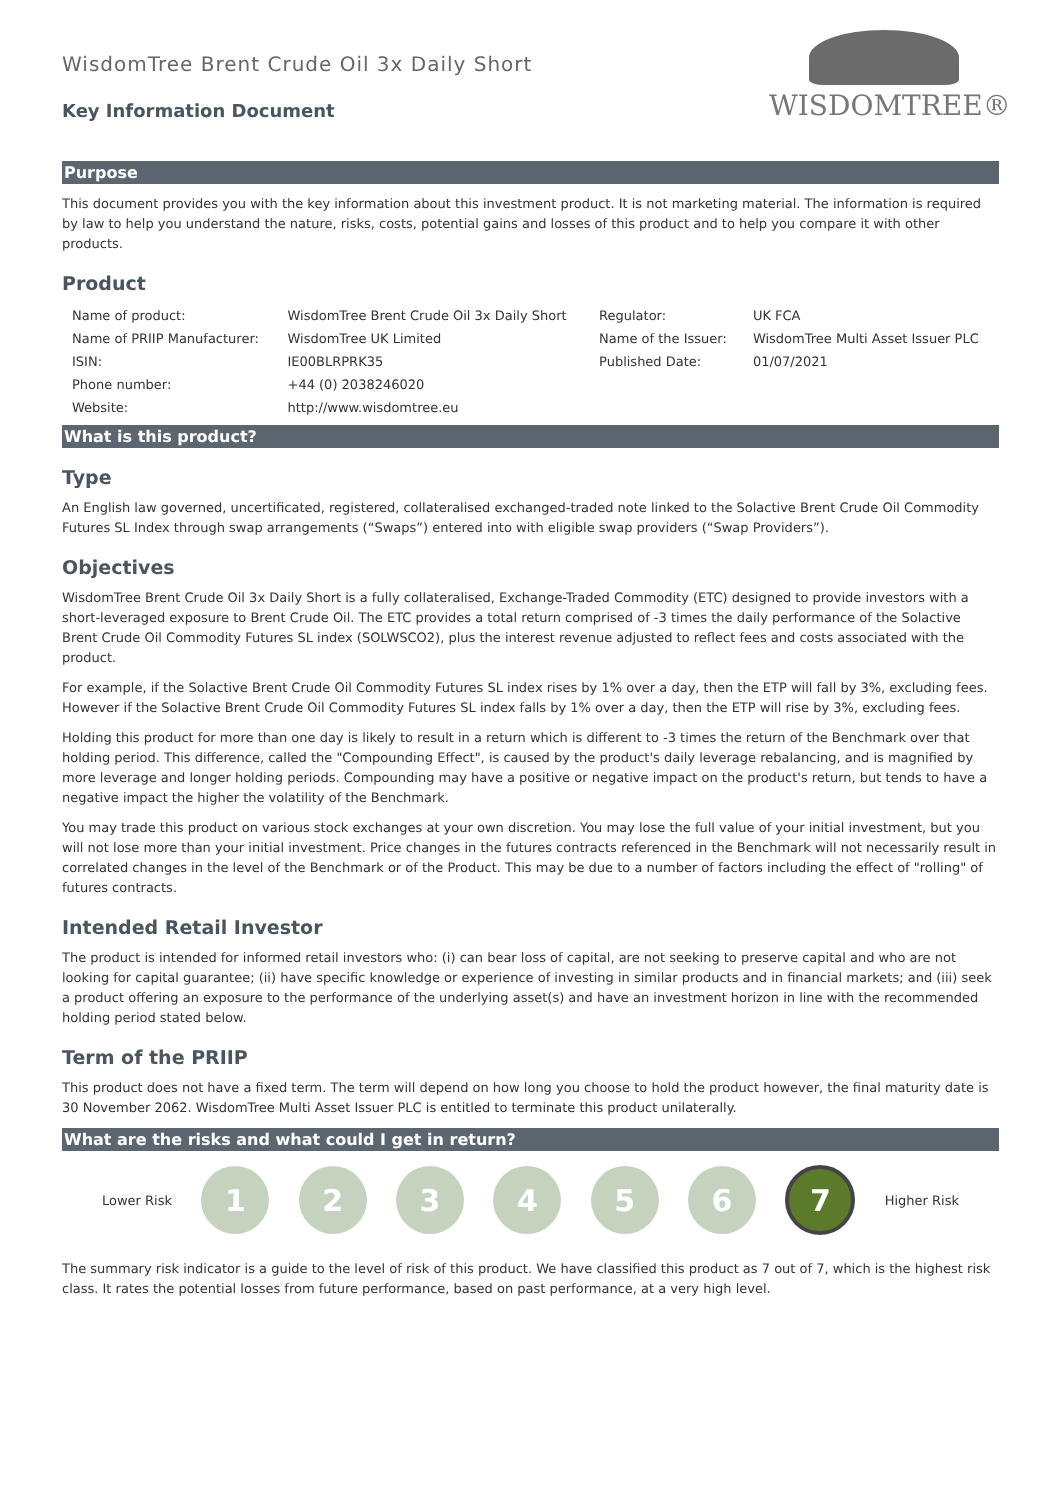WISDOMTREE®
WisdomTree Brent Crude Oil 3x Daily Short
Key Information Document
Purpose
This document provides you with the key information about this investment product. It is not marketing material. The information is required by law to help you understand the nature, risks, costs, potential gains and losses of this product and to help you compare it with other products.
Product
| Name of product: | WisdomTree Brent Crude Oil 3x Daily Short | Regulator: | UK FCA |
| Name of PRIIP Manufacturer: | WisdomTree UK Limited | Name of the Issuer: | WisdomTree Multi Asset Issuer PLC |
| ISIN: | IE00BLRPRK35 | Published Date: | 01/07/2021 |
| Phone number: | +44 (0) 2038246020 | | |
| Website: | http://www.wisdomtree.eu | | |
What is this product?
Type
An English law governed, uncertificated, registered, collateralised exchanged-traded note linked to the Solactive Brent Crude Oil Commodity Futures SL Index through swap arrangements (“Swaps”) entered into with eligible swap providers (“Swap Providers”).
Objectives
WisdomTree Brent Crude Oil 3x Daily Short is a fully collateralised, Exchange-Traded Commodity (ETC) designed to provide investors with a short-leveraged exposure to Brent Crude Oil. The ETC provides a total return comprised of -3 times the daily performance of the Solactive Brent Crude Oil Commodity Futures SL index (SOLWSCO2), plus the interest revenue adjusted to reflect fees and costs associated with the product.
For example, if the Solactive Brent Crude Oil Commodity Futures SL index rises by 1% over a day, then the ETP will fall by 3%, excluding fees. However if the Solactive Brent Crude Oil Commodity Futures SL index falls by 1% over a day, then the ETP will rise by 3%, excluding fees.
Holding this product for more than one day is likely to result in a return which is different to -3 times the return of the Benchmark over that holding period. This difference, called the "Compounding Effect", is caused by the product's daily leverage rebalancing, and is magnified by more leverage and longer holding periods. Compounding may have a positive or negative impact on the product's return, but tends to have a negative impact the higher the volatility of the Benchmark.
You may trade this product on various stock exchanges at your own discretion. You may lose the full value of your initial investment, but you will not lose more than your initial investment. Price changes in the futures contracts referenced in the Benchmark will not necessarily result in correlated changes in the level of the Benchmark or of the Product. This may be due to a number of factors including the effect of "rolling" of futures contracts.
Intended Retail Investor
The product is intended for informed retail investors who: (i) can bear loss of capital, are not seeking to preserve capital and who are not looking for capital guarantee; (ii) have specific knowledge or experience of investing in similar products and in financial markets; and (iii) seek a product offering an exposure to the performance of the underlying asset(s) and have an investment horizon in line with the recommended holding period stated below.
Term of the PRIIP
This product does not have a fixed term. The term will depend on how long you choose to hold the product however, the final maturity date is 30 November 2062. WisdomTree Multi Asset Issuer PLC is entitled to terminate this product unilaterally.
What are the risks and what could I get in return?
Lower Risk
1 2 3 4 5 6
7
Higher Risk
The summary risk indicator is a guide to the level of risk of this product. We have classified this product as 7 out of 7, which is the highest risk class. It rates the potential losses from future performance, based on past performance, at a very high level.